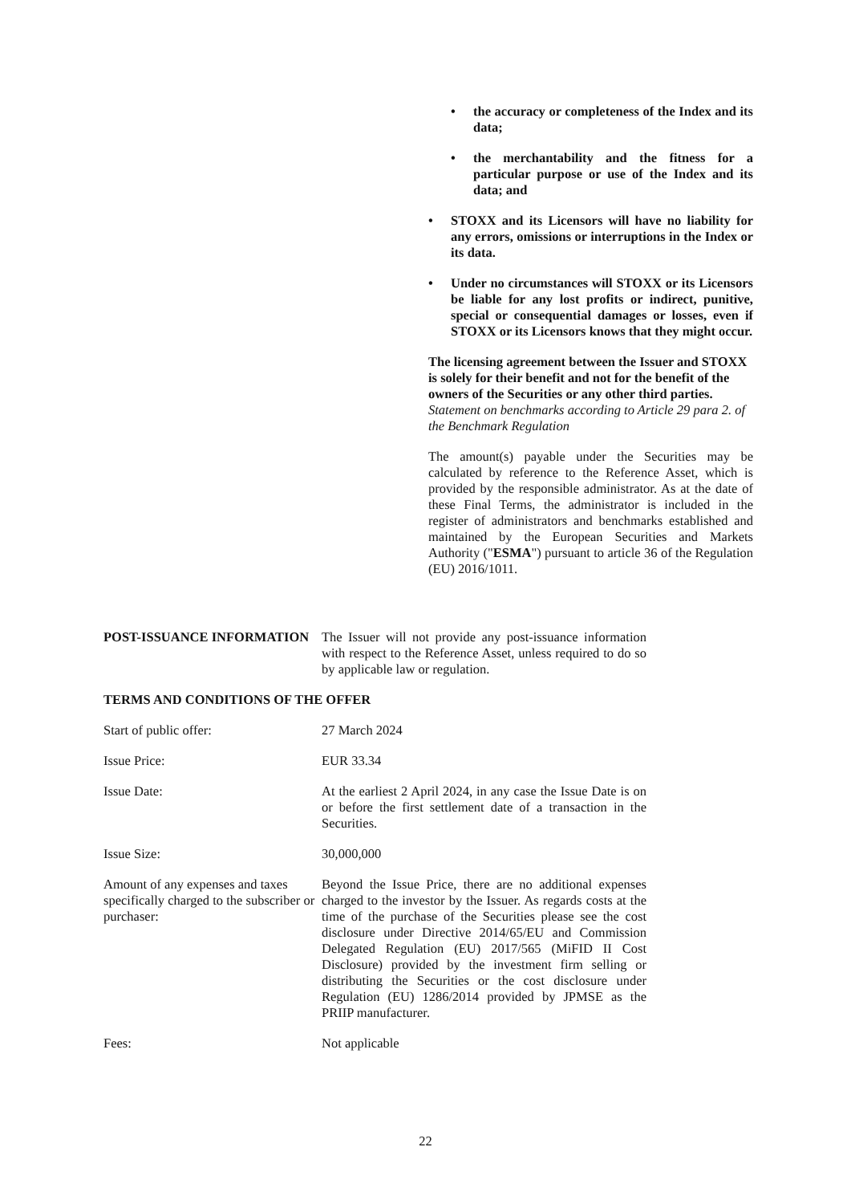• the accuracy or completeness of the Index and its data;
• the merchantability and the fitness for a particular purpose or use of the Index and its data; and
• STOXX and its Licensors will have no liability for any errors, omissions or interruptions in the Index or its data.
• Under no circumstances will STOXX or its Licensors be liable for any lost profits or indirect, punitive, special or consequential damages or losses, even if STOXX or its Licensors knows that they might occur.
The licensing agreement between the Issuer and STOXX is solely for their benefit and not for the benefit of the owners of the Securities or any other third parties.
Statement on benchmarks according to Article 29 para 2. of the Benchmark Regulation
The amount(s) payable under the Securities may be calculated by reference to the Reference Asset, which is provided by the responsible administrator. As at the date of these Final Terms, the administrator is included in the register of administrators and benchmarks established and maintained by the European Securities and Markets Authority ("ESMA") pursuant to article 36 of the Regulation (EU) 2016/1011.
POST-ISSUANCE INFORMATION The Issuer will not provide any post-issuance information with respect to the Reference Asset, unless required to do so by applicable law or regulation.
TERMS AND CONDITIONS OF THE OFFER
Start of public offer: 27 March 2024
Issue Price: EUR 33.34
Issue Date: At the earliest 2 April 2024, in any case the Issue Date is on or before the first settlement date of a transaction in the Securities.
Issue Size: 30,000,000
Amount of any expenses and taxes specifically charged to the subscriber or purchaser:
Beyond the Issue Price, there are no additional expenses charged to the investor by the Issuer. As regards costs at the time of the purchase of the Securities please see the cost disclosure under Directive 2014/65/EU and Commission Delegated Regulation (EU) 2017/565 (MiFID II Cost Disclosure) provided by the investment firm selling or distributing the Securities or the cost disclosure under Regulation (EU) 1286/2014 provided by JPMSE as the PRIIP manufacturer.
Fees: Not applicable
22